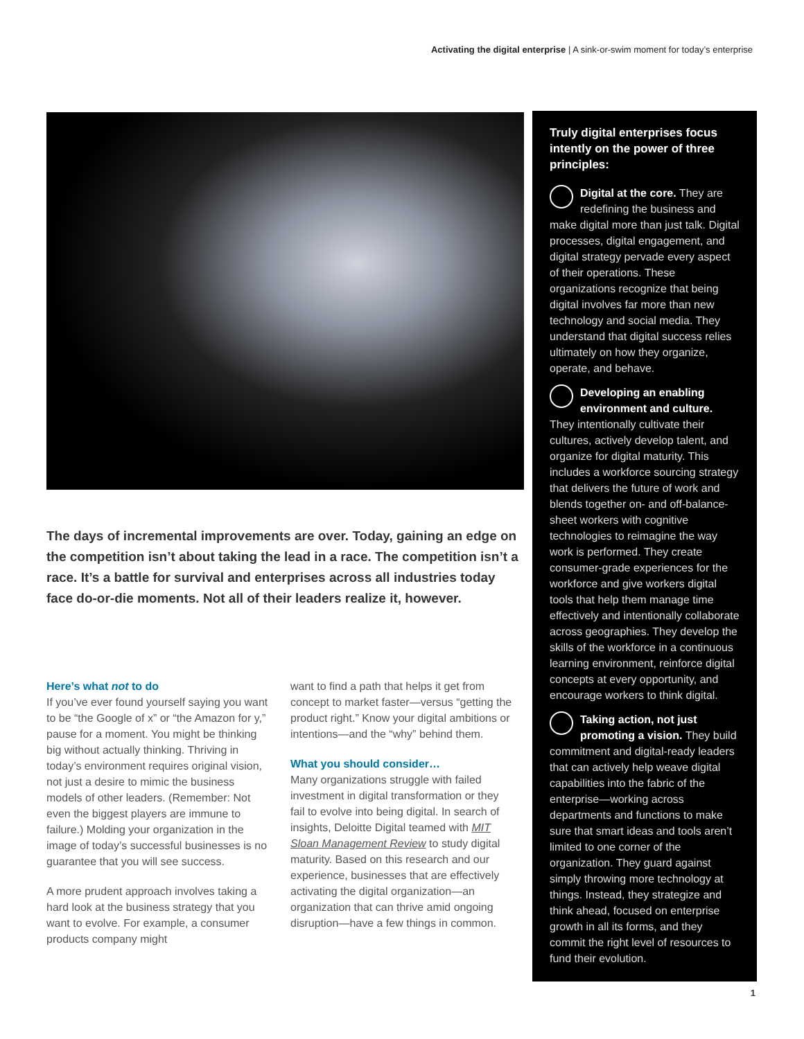Activating the digital enterprise | A sink-or-swim moment for today’s enterprise
The days of incremental improvements are over. Today, gaining an edge on the competition isn’t about taking the lead in a race. The competition isn’t a race. It’s a battle for survival and enterprises across all industries today face do-or-die moments. Not all of their leaders realize it, however.
Here’s what not to do
If you’ve ever found yourself saying you want to be “the Google of x” or “the Amazon for y,” pause for a moment. You might be thinking big without actually thinking. Thriving in today’s environment requires original vision, not just a desire to mimic the business models of other leaders. (Remember: Not even the biggest players are immune to failure.) Molding your organization in the image of today’s successful businesses is no guarantee that you will see success.
A more prudent approach involves taking a hard look at the business strategy that you want to evolve. For example, a consumer products company might
want to find a path that helps it get from concept to market faster—versus “getting the product right.” Know your digital ambitions or intentions—and the “why” behind them.
What you should consider…
Many organizations struggle with failed investment in digital transformation or they fail to evolve into being digital. In search of insights, Deloitte Digital teamed with MIT Sloan Management Review to study digital maturity. Based on this research and our experience, businesses that are effectively activating the digital organization—an organization that can thrive amid ongoing disruption—have a few things in common.
Truly digital enterprises focus intently on the power of three principles:
Digital at the core. They are redefining the business and make digital more than just talk. Digital processes, digital engagement, and digital strategy pervade every aspect of their operations. These organizations recognize that being digital involves far more than new technology and social media. They understand that digital success relies ultimately on how they organize, operate, and behave.
Developing an enabling environment and culture. They intentionally cultivate their cultures, actively develop talent, and organize for digital maturity. This includes a workforce sourcing strategy that delivers the future of work and blends together on- and off-balance-sheet workers with cognitive technologies to reimagine the way work is performed. They create consumer-grade experiences for the workforce and give workers digital tools that help them manage time effectively and intentionally collaborate across geographies. They develop the skills of the workforce in a continuous learning environment, reinforce digital concepts at every opportunity, and encourage workers to think digital.
Taking action, not just promoting a vision. They build commitment and digital-ready leaders that can actively help weave digital capabilities into the fabric of the enterprise—working across departments and functions to make sure that smart ideas and tools aren’t limited to one corner of the organization. They guard against simply throwing more technology at things. Instead, they strategize and think ahead, focused on enterprise growth in all its forms, and they commit the right level of resources to fund their evolution.
1